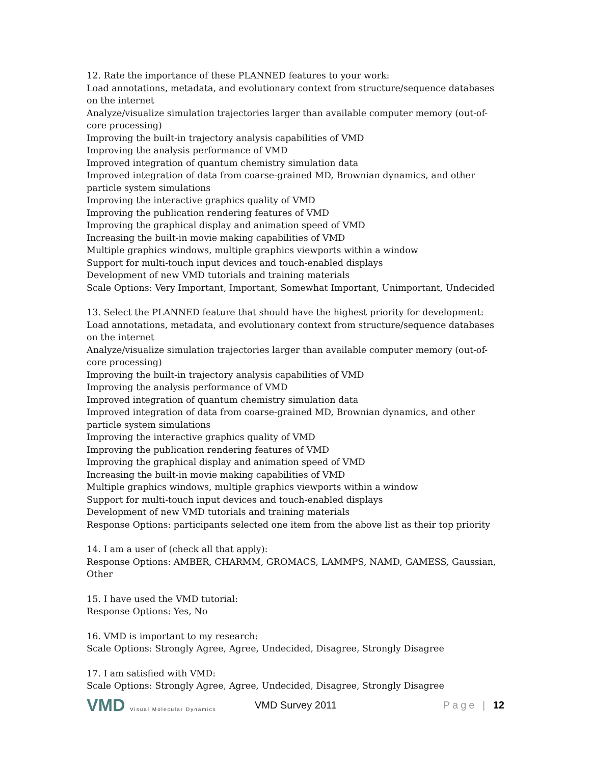12. Rate the importance of these PLANNED features to your work:
Load annotations, metadata, and evolutionary context from structure/sequence databases on the internet
Analyze/visualize simulation trajectories larger than available computer memory (out-of-core processing)
Improving the built-in trajectory analysis capabilities of VMD
Improving the analysis performance of VMD
Improved integration of quantum chemistry simulation data
Improved integration of data from coarse-grained MD, Brownian dynamics, and other particle system simulations
Improving the interactive graphics quality of VMD
Improving the publication rendering features of VMD
Improving the graphical display and animation speed of VMD
Increasing the built-in movie making capabilities of VMD
Multiple graphics windows, multiple graphics viewports within a window
Support for multi-touch input devices and touch-enabled displays
Development of new VMD tutorials and training materials
Scale Options: Very Important, Important, Somewhat Important, Unimportant, Undecided
13. Select the PLANNED feature that should have the highest priority for development:
Load annotations, metadata, and evolutionary context from structure/sequence databases on the internet
Analyze/visualize simulation trajectories larger than available computer memory (out-of-core processing)
Improving the built-in trajectory analysis capabilities of VMD
Improving the analysis performance of VMD
Improved integration of quantum chemistry simulation data
Improved integration of data from coarse-grained MD, Brownian dynamics, and other particle system simulations
Improving the interactive graphics quality of VMD
Improving the publication rendering features of VMD
Improving the graphical display and animation speed of VMD
Increasing the built-in movie making capabilities of VMD
Multiple graphics windows, multiple graphics viewports within a window
Support for multi-touch input devices and touch-enabled displays
Development of new VMD tutorials and training materials
Response Options: participants selected one item from the above list as their top priority
14. I am a user of (check all that apply):
Response Options: AMBER, CHARMM, GROMACS, LAMMPS, NAMD, GAMESS, Gaussian, Other
15. I have used the VMD tutorial:
Response Options: Yes, No
16. VMD is important to my research:
Scale Options: Strongly Agree, Agree, Undecided, Disagree, Strongly Disagree
17. I am satisfied with VMD:
Scale Options: Strongly Agree, Agree, Undecided, Disagree, Strongly Disagree
VMD Visual Molecular Dynamics
VMD Survey 2011 Page | 12